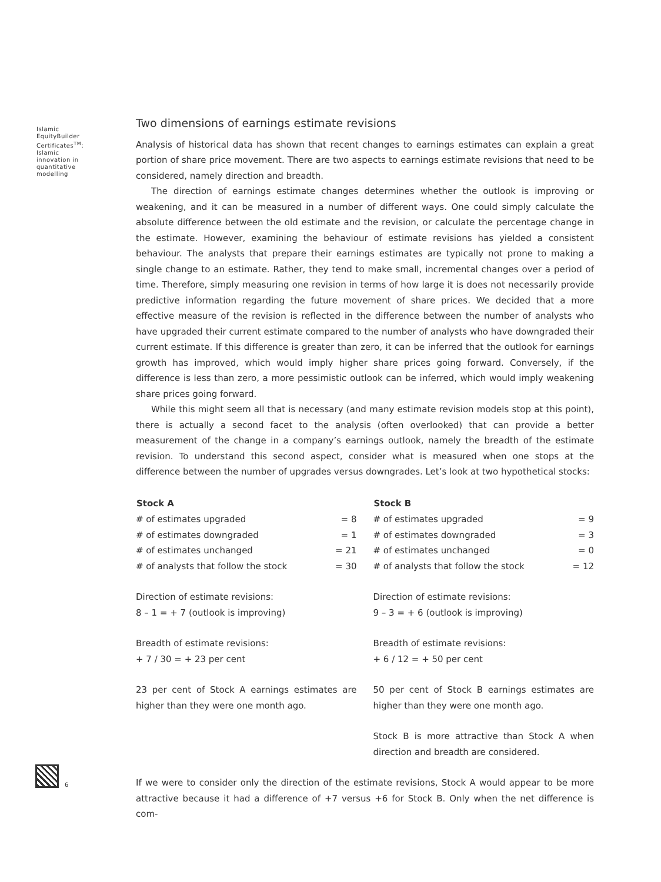Islamic EquityBuilder Certificates<sup>TM</sup>: Islamic innovation in quantitative modelling
Two dimensions of earnings estimate revisions
Analysis of historical data has shown that recent changes to earnings estimates can explain a great portion of share price movement. There are two aspects to earnings estimate revisions that need to be considered, namely direction and breadth.
The direction of earnings estimate changes determines whether the outlook is improving or weakening, and it can be measured in a number of different ways. One could simply calculate the absolute difference between the old estimate and the revision, or calculate the percentage change in the estimate. However, examining the behaviour of estimate revisions has yielded a consistent behaviour. The analysts that prepare their earnings estimates are typically not prone to making a single change to an estimate. Rather, they tend to make small, incremental changes over a period of time. Therefore, simply measuring one revision in terms of how large it is does not necessarily provide predictive information regarding the future movement of share prices. We decided that a more effective measure of the revision is reflected in the difference between the number of analysts who have upgraded their current estimate compared to the number of analysts who have downgraded their current estimate. If this difference is greater than zero, it can be inferred that the outlook for earnings growth has improved, which would imply higher share prices going forward. Conversely, if the difference is less than zero, a more pessimistic outlook can be inferred, which would imply weakening share prices going forward.
While this might seem all that is necessary (and many estimate revision models stop at this point), there is actually a second facet to the analysis (often overlooked) that can provide a better measurement of the change in a company’s earnings outlook, namely the breadth of the estimate revision. To understand this second aspect, consider what is measured when one stops at the difference between the number of upgrades versus downgrades. Let’s look at two hypothetical stocks:
| Stock A | |
| --- | --- |
| # of estimates upgraded | = 8 |
| # of estimates downgraded | = 1 |
| # of estimates unchanged | = 21 |
| # of analysts that follow the stock | = 30 |
Direction of estimate revisions:
8 – 1 = + 7 (outlook is improving)
Breadth of estimate revisions:
+ 7 / 30 = + 23 per cent
23 per cent of Stock A earnings estimates are higher than they were one month ago.
| Stock B | |
| --- | --- |
| # of estimates upgraded | = 9 |
| # of estimates downgraded | = 3 |
| # of estimates unchanged | = 0 |
| # of analysts that follow the stock | = 12 |
Direction of estimate revisions:
9 – 3 = + 6 (outlook is improving)
Breadth of estimate revisions:
+ 6 / 12 = + 50 per cent
50 per cent of Stock B earnings estimates are higher than they were one month ago.
Stock B is more attractive than Stock A when direction and breadth are considered.
If we were to consider only the direction of the estimate revisions, Stock A would appear to be more attractive because it had a difference of +7 versus +6 for Stock B. Only when the net difference is com-
6